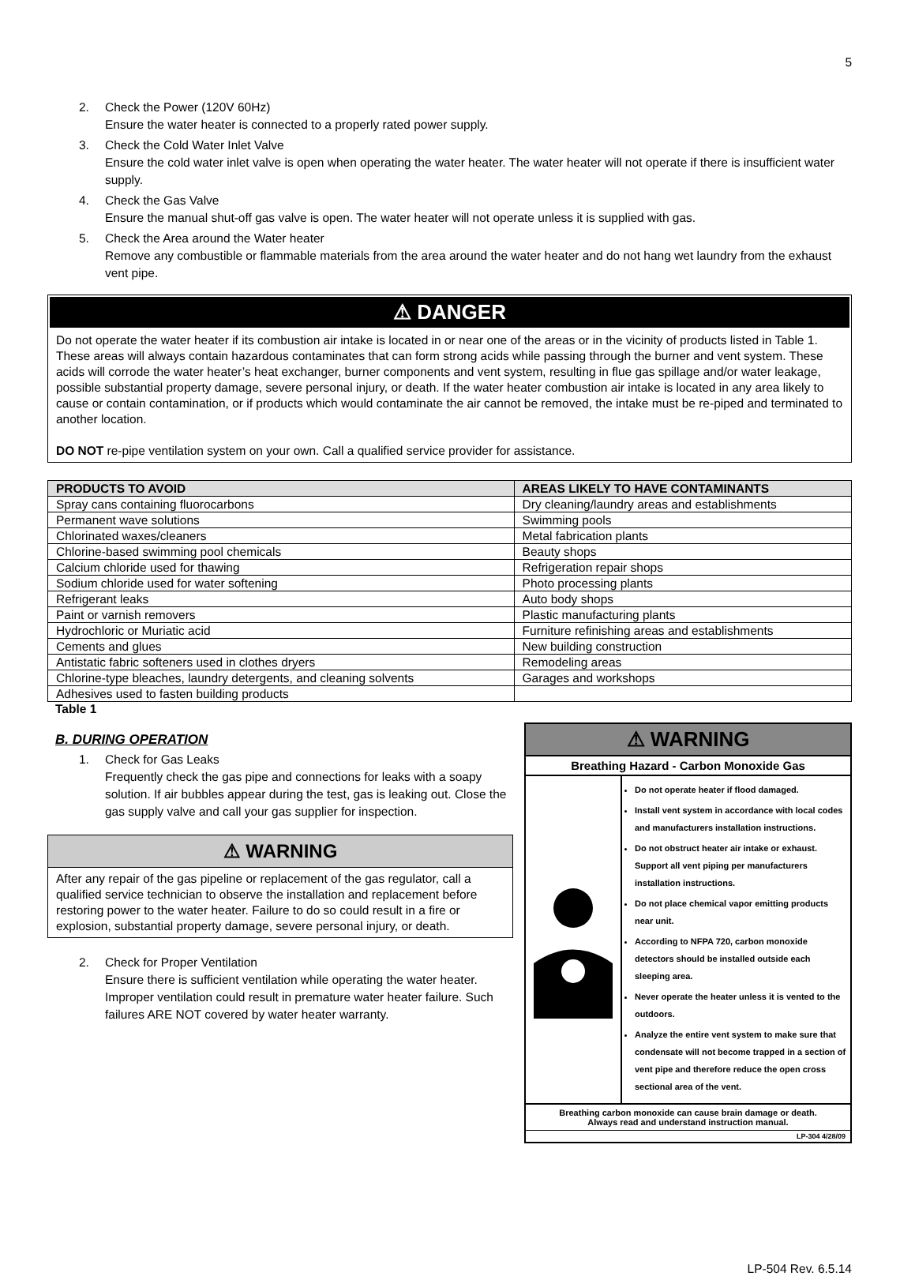5
2. Check the Power (120V 60Hz)
Ensure the water heater is connected to a properly rated power supply.
3. Check the Cold Water Inlet Valve
Ensure the cold water inlet valve is open when operating the water heater. The water heater will not operate if there is insufficient water supply.
4. Check the Gas Valve
Ensure the manual shut-off gas valve is open. The water heater will not operate unless it is supplied with gas.
5. Check the Area around the Water heater
Remove any combustible or flammable materials from the area around the water heater and do not hang wet laundry from the exhaust vent pipe.
⚠ DANGER
Do not operate the water heater if its combustion air intake is located in or near one of the areas or in the vicinity of products listed in Table 1. These areas will always contain hazardous contaminates that can form strong acids while passing through the burner and vent system. These acids will corrode the water heater’s heat exchanger, burner components and vent system, resulting in flue gas spillage and/or water leakage, possible substantial property damage, severe personal injury, or death. If the water heater combustion air intake is located in any area likely to cause or contain contamination, or if products which would contaminate the air cannot be removed, the intake must be re-piped and terminated to another location.
DO NOT re-pipe ventilation system on your own. Call a qualified service provider for assistance.
| PRODUCTS TO AVOID | AREAS LIKELY TO HAVE CONTAMINANTS |
| --- | --- |
| Spray cans containing fluorocarbons | Dry cleaning/laundry areas and establishments |
| Permanent wave solutions | Swimming pools |
| Chlorinated waxes/cleaners | Metal fabrication plants |
| Chlorine-based swimming pool chemicals | Beauty shops |
| Calcium chloride used for thawing | Refrigeration repair shops |
| Sodium chloride used for water softening | Photo processing plants |
| Refrigerant leaks | Auto body shops |
| Paint or varnish removers | Plastic manufacturing plants |
| Hydrochloric or Muriatic acid | Furniture refinishing areas and establishments |
| Cements and glues | New building construction |
| Antistatic fabric softeners used in clothes dryers | Remodeling areas |
| Chlorine-type bleaches, laundry detergents, and cleaning solvents | Garages and workshops |
| Adhesives used to fasten building products | |
Table 1
B. DURING OPERATION
1. Check for Gas Leaks
Frequently check the gas pipe and connections for leaks with a soapy solution. If air bubbles appear during the test, gas is leaking out. Close the gas supply valve and call your gas supplier for inspection.
⚠ WARNING
After any repair of the gas pipeline or replacement of the gas regulator, call a qualified service technician to observe the installation and replacement before restoring power to the water heater. Failure to do so could result in a fire or explosion, substantial property damage, severe personal injury, or death.
2. Check for Proper Ventilation
Ensure there is sufficient ventilation while operating the water heater. Improper ventilation could result in premature water heater failure. Such failures ARE NOT covered by water heater warranty.
⚠ WARNING
Breathing Hazard - Carbon Monoxide Gas
Do not operate heater if flood damaged.
Install vent system in accordance with local codes and manufacturers installation instructions.
Do not obstruct heater air intake or exhaust. Support all vent piping per manufacturers installation instructions.
Do not place chemical vapor emitting products near unit.
According to NFPA 720, carbon monoxide detectors should be installed outside each sleeping area.
Never operate the heater unless it is vented to the outdoors.
Analyze the entire vent system to make sure that condensate will not become trapped in a section of vent pipe and therefore reduce the open cross sectional area of the vent.
Breathing carbon monoxide can cause brain damage or death.
Always read and understand instruction manual.
LP-304 4/28/09
LP-504 Rev. 6.5.14